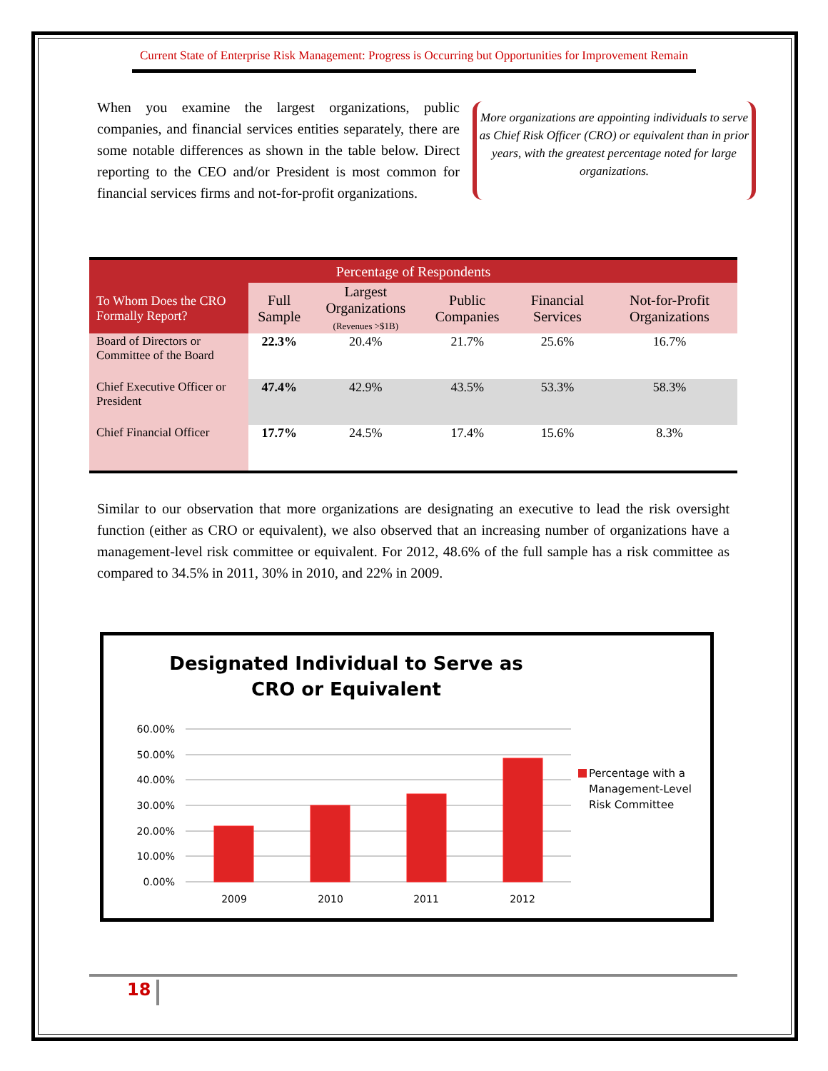Current State of Enterprise Risk Management: Progress is Occurring but Opportunities for Improvement Remain
When you examine the largest organizations, public companies, and financial services entities separately, there are some notable differences as shown in the table below. Direct reporting to the CEO and/or President is most common for financial services firms and not-for-profit organizations.
More organizations are appointing individuals to serve as Chief Risk Officer (CRO) or equivalent than in prior years, with the greatest percentage noted for large organizations.
| Percentage of Respondents | | | | | |
| --- | --- | --- | --- | --- | --- |
| To Whom Does the CRO Formally Report? | Full Sample | Largest Organizations (Revenues >$1B) | Public Companies | Financial Services | Not-for-Profit Organizations |
| Board of Directors or Committee of the Board | 22.3% | 20.4% | 21.7% | 25.6% | 16.7% |
| Chief Executive Officer or President | 47.4% | 42.9% | 43.5% | 53.3% | 58.3% |
| Chief Financial Officer | 17.7% | 24.5% | 17.4% | 15.6% | 8.3% |
Similar to our observation that more organizations are designating an executive to lead the risk oversight function (either as CRO or equivalent), we also observed that an increasing number of organizations have a management-level risk committee or equivalent. For 2012, 48.6% of the full sample has a risk committee as compared to 34.5% in 2011, 30% in 2010, and 22% in 2009.
Designated Individual to Serve as
CRO or Equivalent
60.00%
50.00%
40.00%
30.00%
20.00%
10.00%
0.00%
2009
2010
2011
2012
Percentage with a
Management-Level
Risk Committee
18